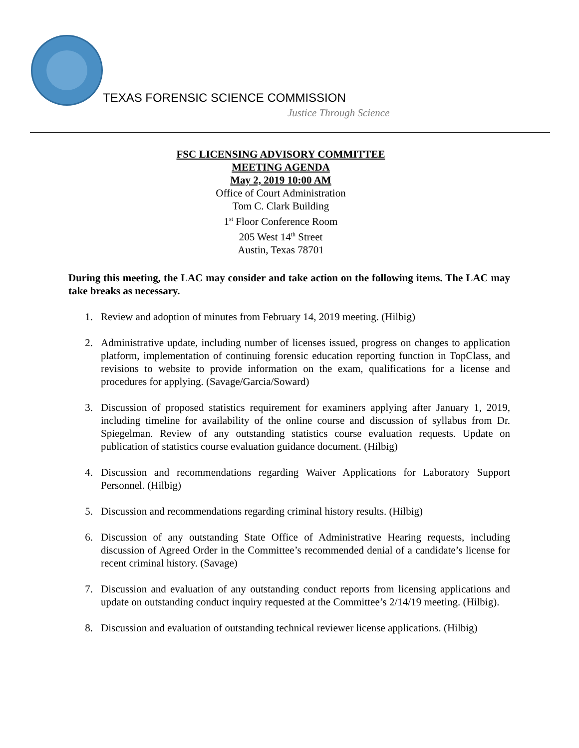TEXAS FORENSIC SCIENCE COMMISSION
Justice Through Science
FSC LICENSING ADVISORY COMMITTEE
MEETING AGENDA
May 2, 2019 10:00 AM
Office of Court Administration
Tom C. Clark Building
1<sup>st</sup> Floor Conference Room
205 West 14<sup>th</sup> Street
Austin, Texas 78701
During this meeting, the LAC may consider and take action on the following items. The LAC may take breaks as necessary.
1. Review and adoption of minutes from February 14, 2019 meeting. (Hilbig)
2. Administrative update, including number of licenses issued, progress on changes to application platform, implementation of continuing forensic education reporting function in TopClass, and revisions to website to provide information on the exam, qualifications for a license and procedures for applying. (Savage/Garcia/Soward)
3. Discussion of proposed statistics requirement for examiners applying after January 1, 2019, including timeline for availability of the online course and discussion of syllabus from Dr. Spiegelman. Review of any outstanding statistics course evaluation requests. Update on publication of statistics course evaluation guidance document. (Hilbig)
4. Discussion and recommendations regarding Waiver Applications for Laboratory Support Personnel. (Hilbig)
5. Discussion and recommendations regarding criminal history results. (Hilbig)
6. Discussion of any outstanding State Office of Administrative Hearing requests, including discussion of Agreed Order in the Committee’s recommended denial of a candidate’s license for recent criminal history. (Savage)
7. Discussion and evaluation of any outstanding conduct reports from licensing applications and update on outstanding conduct inquiry requested at the Committee’s 2/14/19 meeting. (Hilbig).
8. Discussion and evaluation of outstanding technical reviewer license applications. (Hilbig)